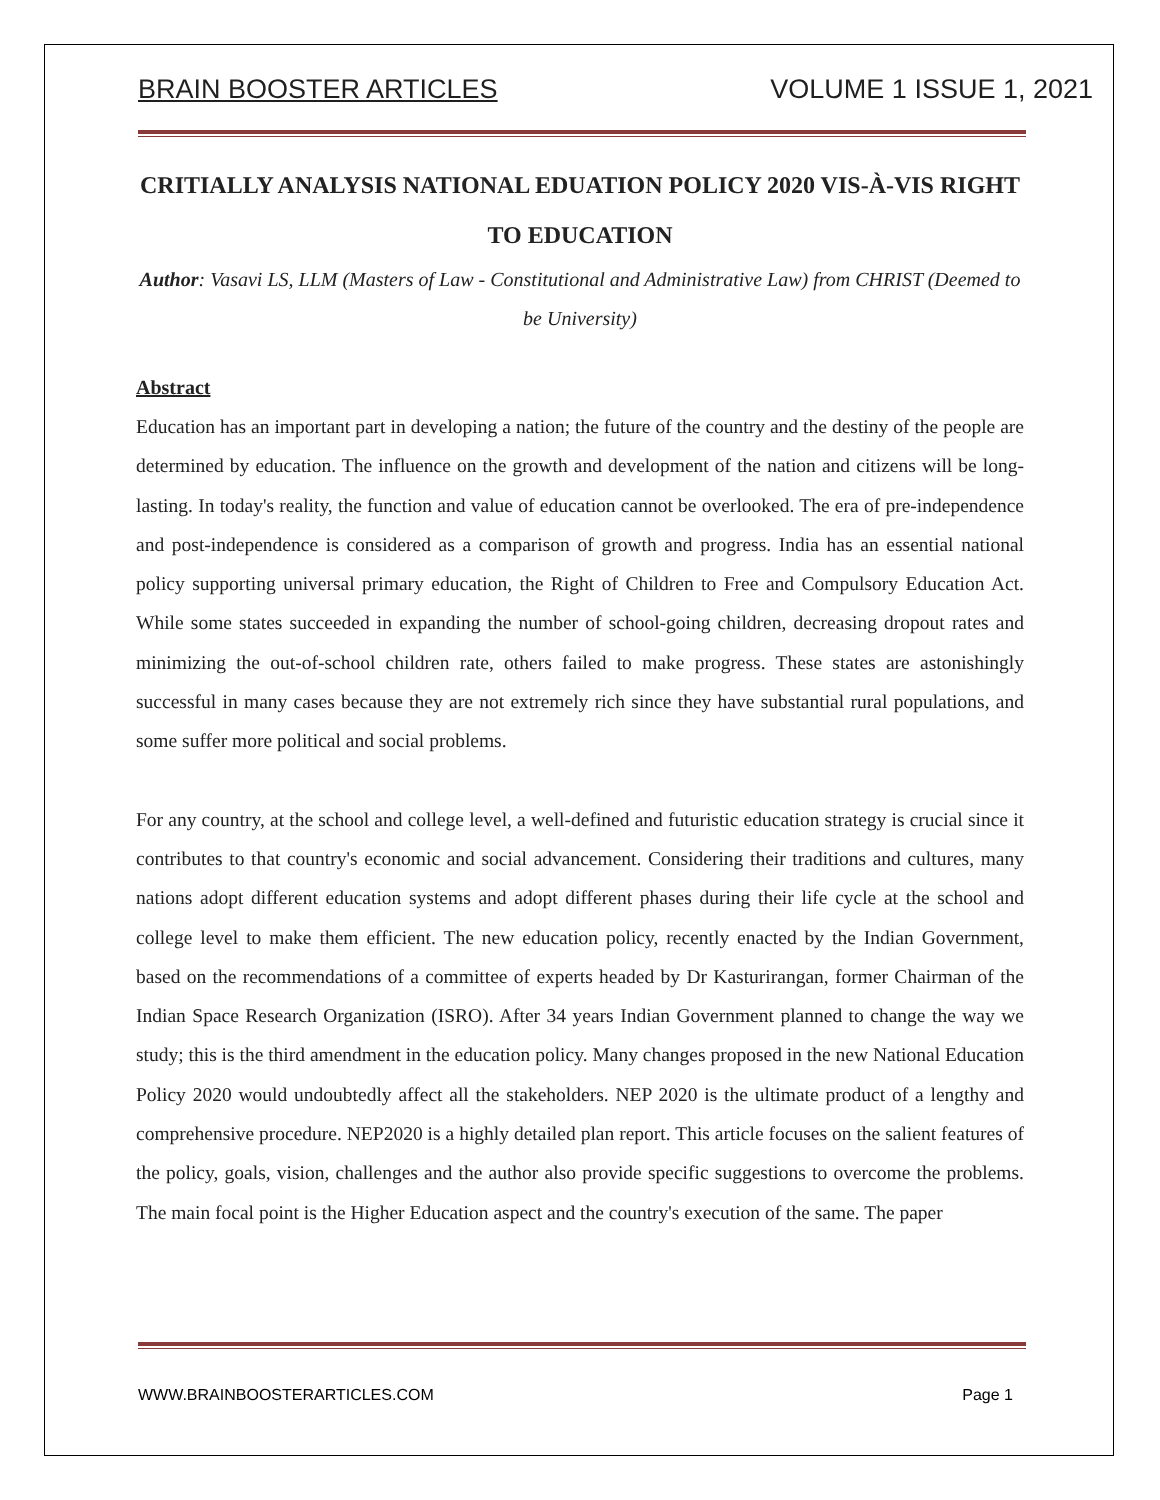BRAIN BOOSTER ARTICLES VOLUME 1 ISSUE 1, 2021
CRITIALLY ANALYSIS NATIONAL EDUATION POLICY 2020 VIS-À-VIS RIGHT TO EDUCATION
Author: Vasavi LS, LLM (Masters of Law - Constitutional and Administrative Law) from CHRIST (Deemed to be University)
Abstract
Education has an important part in developing a nation; the future of the country and the destiny of the people are determined by education. The influence on the growth and development of the nation and citizens will be long-lasting. In today's reality, the function and value of education cannot be overlooked. The era of pre-independence and post-independence is considered as a comparison of growth and progress. India has an essential national policy supporting universal primary education, the Right of Children to Free and Compulsory Education Act. While some states succeeded in expanding the number of school-going children, decreasing dropout rates and minimizing the out-of-school children rate, others failed to make progress. These states are astonishingly successful in many cases because they are not extremely rich since they have substantial rural populations, and some suffer more political and social problems.
For any country, at the school and college level, a well-defined and futuristic education strategy is crucial since it contributes to that country's economic and social advancement. Considering their traditions and cultures, many nations adopt different education systems and adopt different phases during their life cycle at the school and college level to make them efficient. The new education policy, recently enacted by the Indian Government, based on the recommendations of a committee of experts headed by Dr Kasturirangan, former Chairman of the Indian Space Research Organization (ISRO). After 34 years Indian Government planned to change the way we study; this is the third amendment in the education policy. Many changes proposed in the new National Education Policy 2020 would undoubtedly affect all the stakeholders. NEP 2020 is the ultimate product of a lengthy and comprehensive procedure. NEP2020 is a highly detailed plan report. This article focuses on the salient features of the policy, goals, vision, challenges and the author also provide specific suggestions to overcome the problems. The main focal point is the Higher Education aspect and the country's execution of the same. The paper
WWW.BRAINBOOSTERARTICLES.COM Page 1